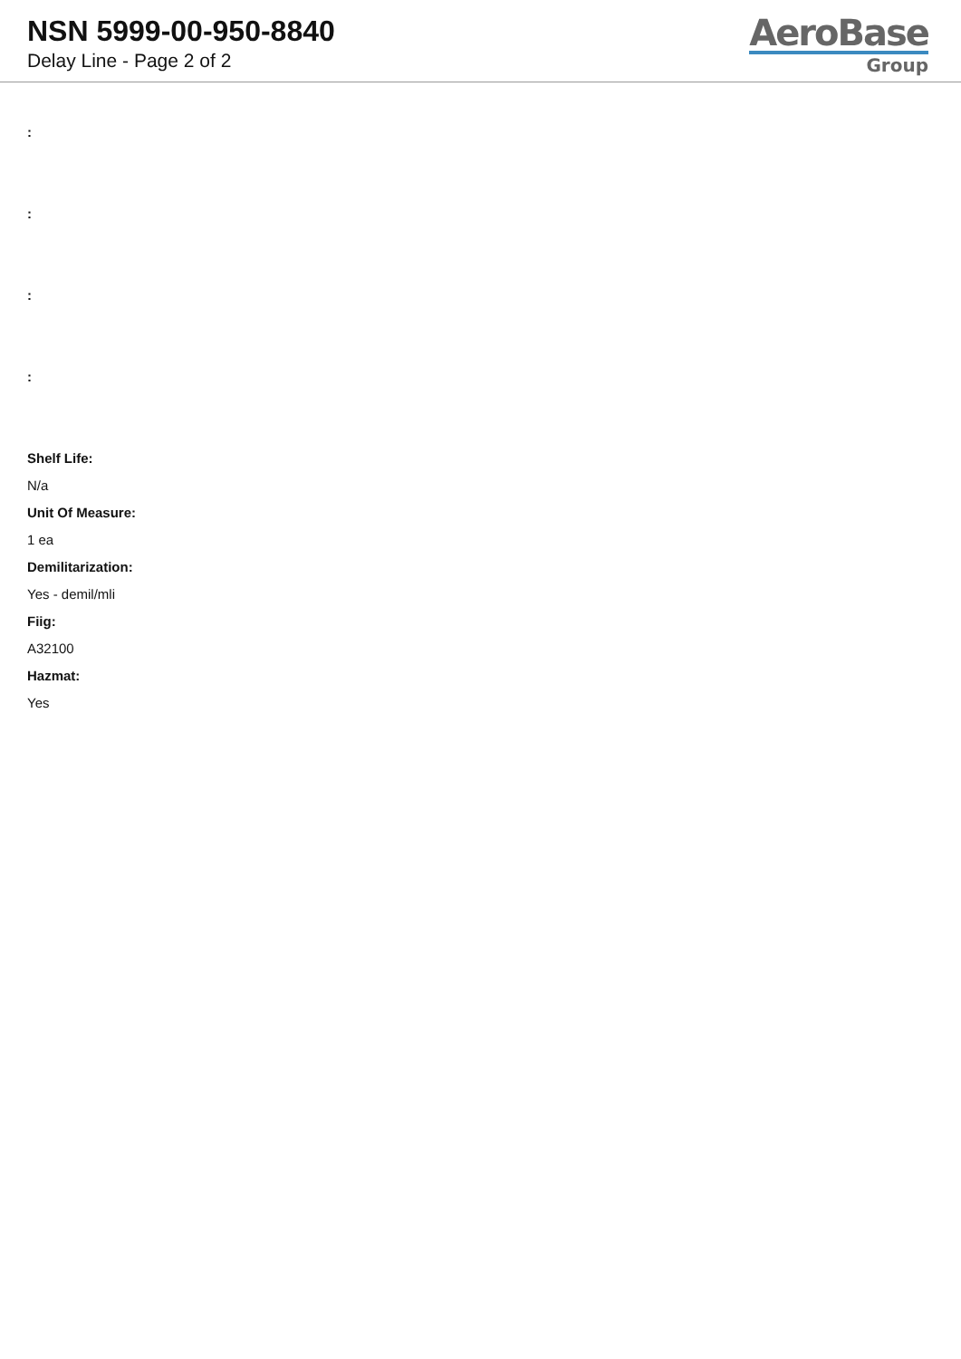NSN 5999-00-950-8840
Delay Line - Page 2 of 2
AeroBase
Group
:
:
:
:
Shelf Life:
N/a
Unit Of Measure:
1 ea
Demilitarization:
Yes - demil/mli
Fiig:
A32100
Hazmat:
Yes